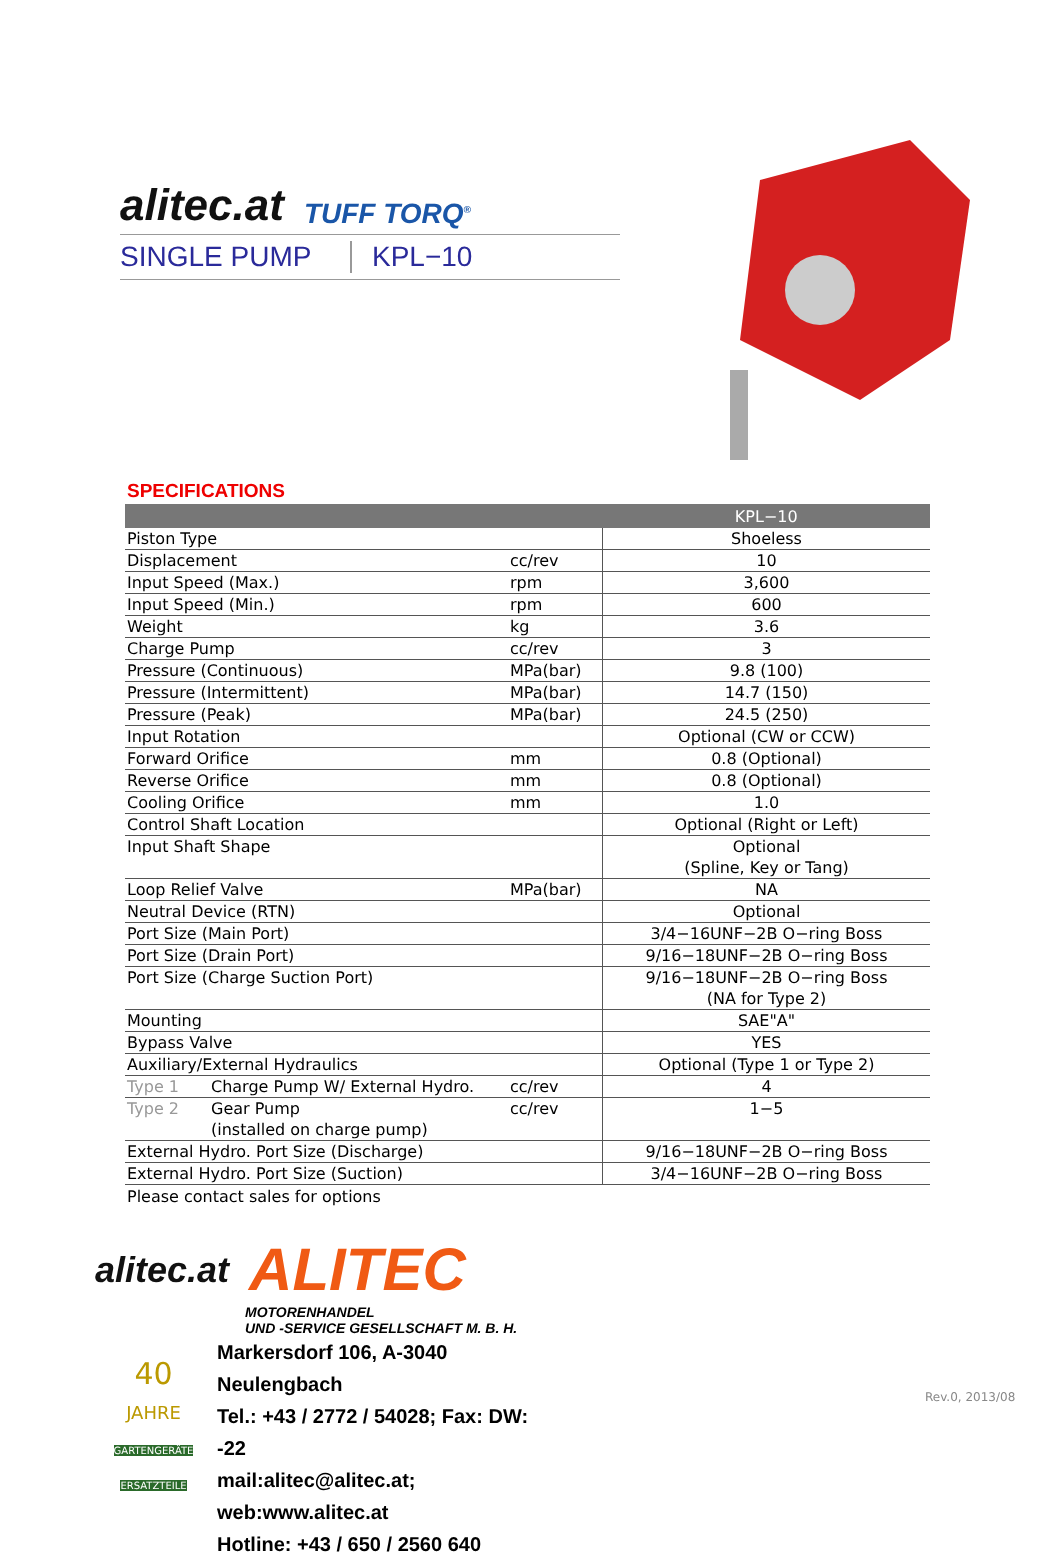alitec.at
TUFF TORQ<sup>®</sup>
SINGLE PUMP KPL−10
SPECIFICATIONS
| | | | KPL−10 |
| --- | --- | --- | --- |
| Piston Type | | | Shoeless |
| Displacement | | cc/rev | 10 |
| Input Speed (Max.) | | rpm | 3,600 |
| Input Speed (Min.) | | rpm | 600 |
| Weight | | kg | 3.6 |
| Charge Pump | | cc/rev | 3 |
| Pressure (Continuous) | | MPa(bar) | 9.8 (100) |
| Pressure (Intermittent) | | MPa(bar) | 14.7 (150) |
| Pressure (Peak) | | MPa(bar) | 24.5 (250) |
| Input Rotation | | | Optional (CW or CCW) |
| Forward Orifice | | mm | 0.8 (Optional) |
| Reverse Orifice | | mm | 0.8 (Optional) |
| Cooling Orifice | | mm | 1.0 |
| Control Shaft Location | | | Optional (Right or Left) |
| Input Shaft Shape | | | Optional (Spline, Key or Tang) |
| Loop Relief Valve | | MPa(bar) | NA |
| Neutral Device (RTN) | | | Optional |
| Port Size (Main Port) | | | 3/4−16UNF−2B O−ring Boss |
| Port Size (Drain Port) | | | 9/16−18UNF−2B O−ring Boss |
| Port Size (Charge Suction Port) | | | 9/16−18UNF−2B O−ring Boss (NA for Type 2) |
| Mounting | | | SAE"A" |
| Bypass Valve | | | YES |
| Auxiliary/External Hydraulics | | | Optional (Type 1 or Type 2) |
| Type 1 | Charge Pump W/ External Hydro. | cc/rev | 4 |
| Type 2 | Gear Pump (installed on charge pump) | cc/rev | 1−5 |
| External Hydro. Port Size (Discharge) | | | 9/16−18UNF−2B O−ring Boss |
| External Hydro. Port Size (Suction) | | | 3/4−16UNF−2B O−ring Boss |
Please contact sales for options
alitec.at
ALITEC
MOTORENHANDEL
UND -SERVICE GESELLSCHAFT M. B. H.
40
JAHRE
GARTENGERÄTE ERSATZTEILE
Markersdorf 106, A-3040 Neulengbach
Tel.: +43 / 2772 / 54028; Fax: DW: -22
mail:alitec@alitec.at; web:www.alitec.at
Hotline: +43 / 650 / 2560 640
Rev.0, 2013/08